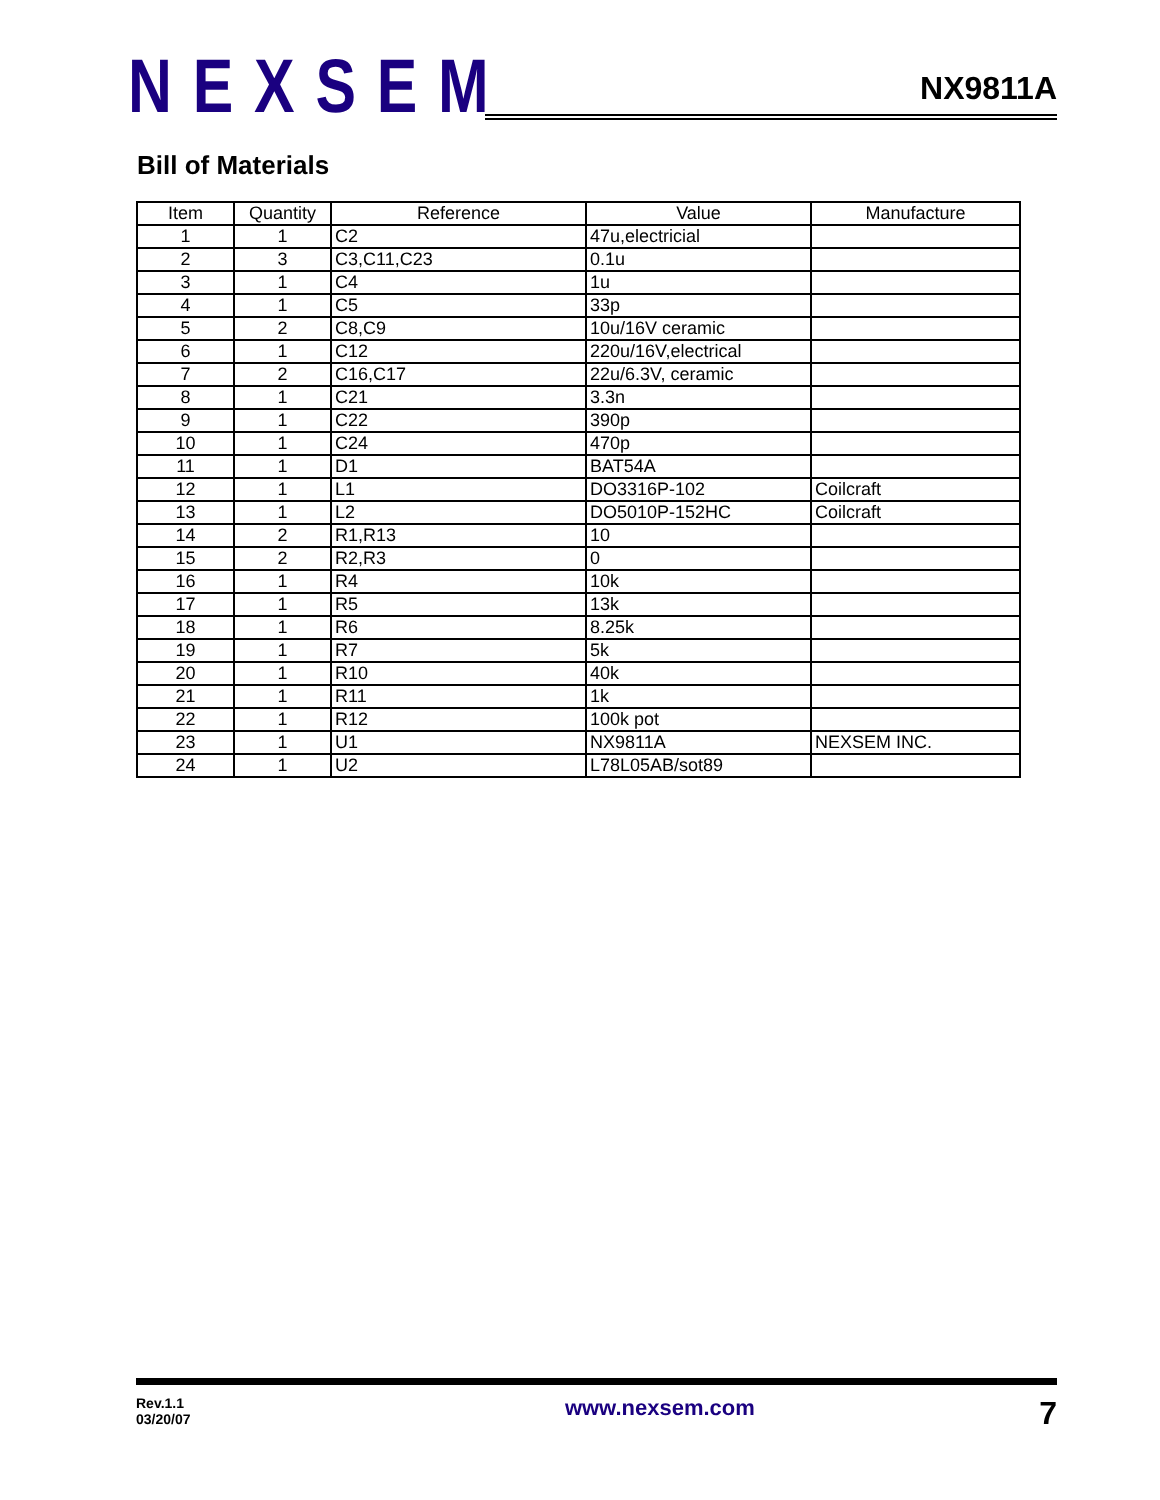NEXSEM
NX9811A
Bill of Materials
| Item | Quantity | Reference | Value | Manufacture |
| --- | --- | --- | --- | --- |
| 1 | 1 | C2 | 47u,electricial | |
| 2 | 3 | C3,C11,C23 | 0.1u | |
| 3 | 1 | C4 | 1u | |
| 4 | 1 | C5 | 33p | |
| 5 | 2 | C8,C9 | 10u/16V ceramic | |
| 6 | 1 | C12 | 220u/16V,electrical | |
| 7 | 2 | C16,C17 | 22u/6.3V, ceramic | |
| 8 | 1 | C21 | 3.3n | |
| 9 | 1 | C22 | 390p | |
| 10 | 1 | C24 | 470p | |
| 11 | 1 | D1 | BAT54A | |
| 12 | 1 | L1 | DO3316P-102 | Coilcraft |
| 13 | 1 | L2 | DO5010P-152HC | Coilcraft |
| 14 | 2 | R1,R13 | 10 | |
| 15 | 2 | R2,R3 | 0 | |
| 16 | 1 | R4 | 10k | |
| 17 | 1 | R5 | 13k | |
| 18 | 1 | R6 | 8.25k | |
| 19 | 1 | R7 | 5k | |
| 20 | 1 | R10 | 40k | |
| 21 | 1 | R11 | 1k | |
| 22 | 1 | R12 | 100k pot | |
| 23 | 1 | U1 | NX9811A | NEXSEM INC. |
| 24 | 1 | U2 | L78L05AB/sot89 | |
Rev.1.1
03/20/07
www.nexsem.com
7